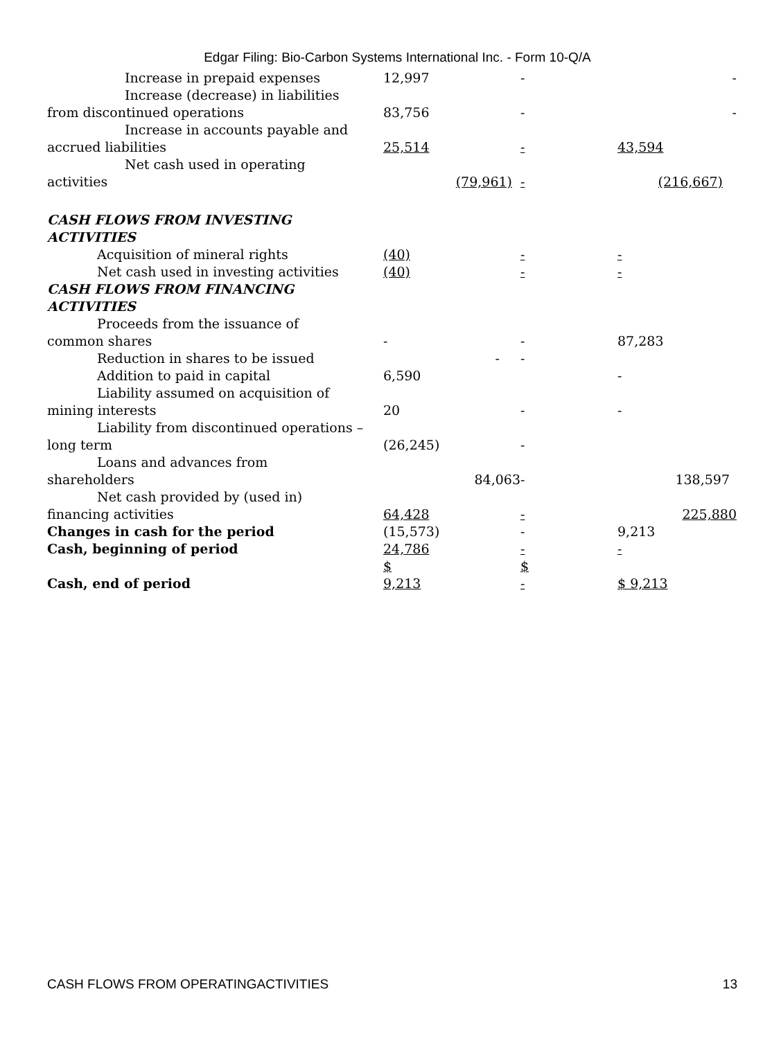Edgar Filing: Bio-Carbon Systems International Inc. - Form 10-Q/A
| Increase in prepaid expenses | 12,997 | - | - |
| Increase (decrease) in liabilities from discontinued operations | 83,756 | - | - |
| Increase in accounts payable and accrued liabilities | 25,514 | - | 43,594 |
| Net cash used in operating activities | (79,961) | - | (216,667) |
| CASH FLOWS FROM INVESTING ACTIVITIES | | | |
| Acquisition of mineral rights | (40) | - | - |
| Net cash used in investing activities | (40) | - | - |
| CASH FLOWS FROM FINANCING ACTIVITIES | | | |
| Proceeds from the issuance of common shares | - | - | 87,283 |
| Reduction in shares to be issued | - | - | |
| Addition to paid in capital | 6,590 | | - |
| Liability assumed on acquisition of mining interests | 20 | - | - |
| Liability from discontinued operations – long term | (26,245) | - | |
| Loans and advances from shareholders | 84,063 | - | 138,597 |
| Net cash provided by (used in) financing activities | 64,428 | - | 225,880 |
| Changes in cash for the period | (15,573) | - | 9,213 |
| Cash, beginning of period | 24,786 | - | - |
| Cash, end of period | $ 9,213 | $ - | $ 9,213 |
CASH FLOWS FROM OPERATINGACTIVITIES 13